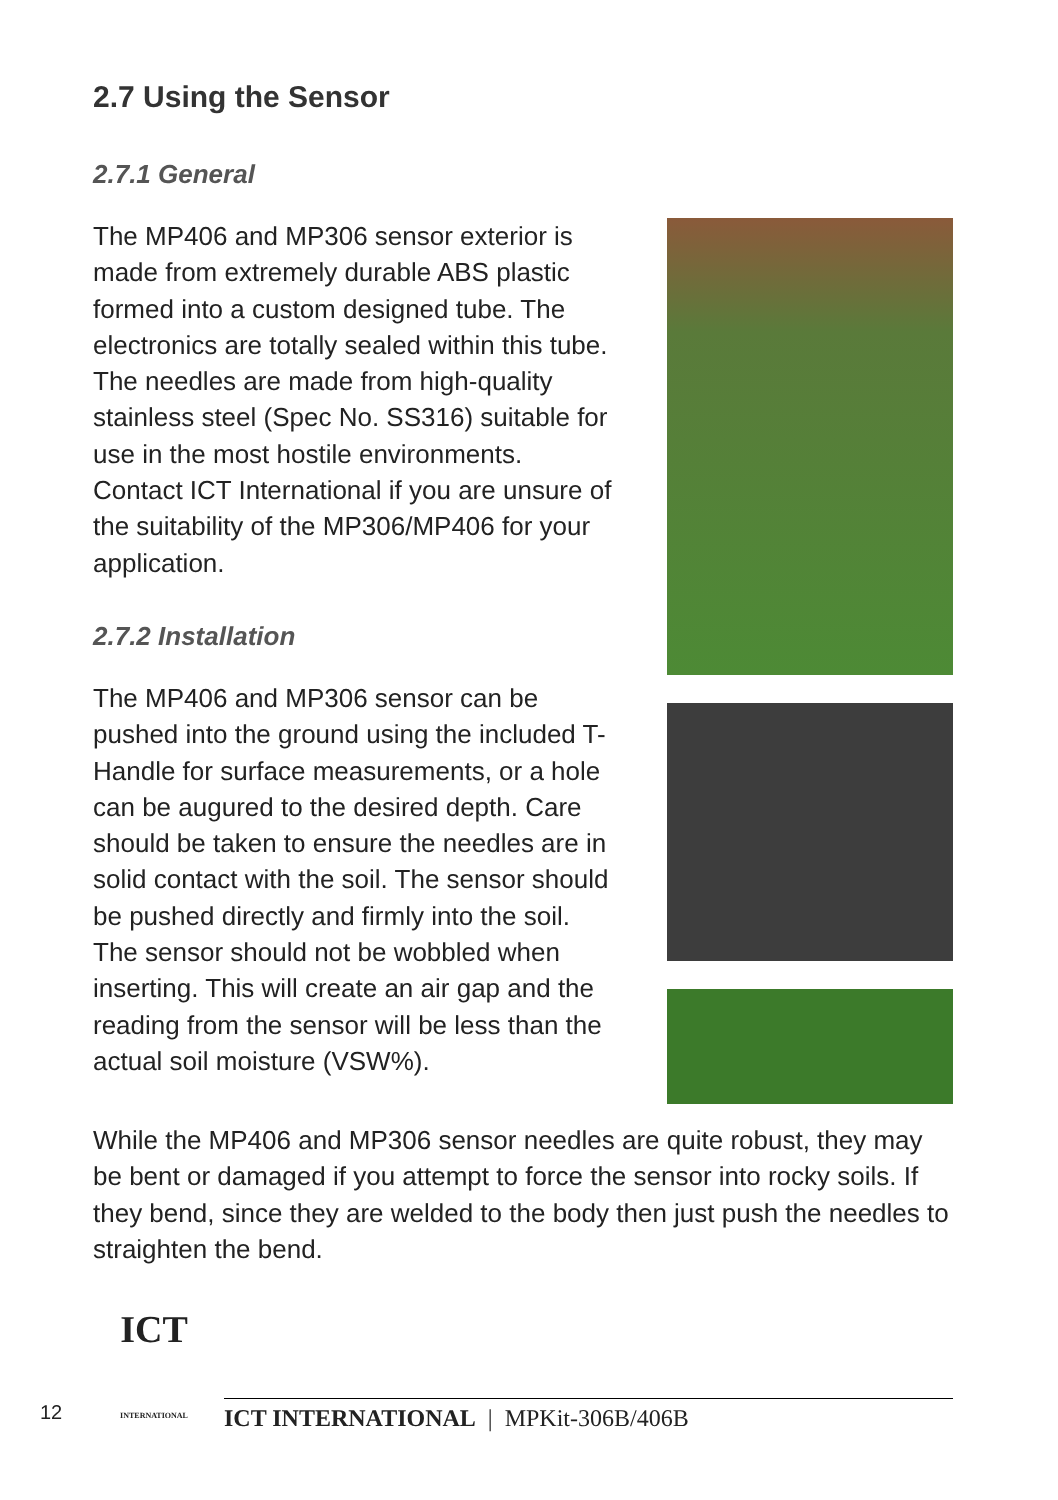2.7 Using the Sensor
2.7.1 General
The MP406 and MP306 sensor exterior is made from extremely durable ABS plastic formed into a custom designed tube. The electronics are totally sealed within this tube. The needles are made from high-quality stainless steel (Spec No. SS316) suitable for use in the most hostile environments. Contact ICT International if you are unsure of the suitability of the MP306/MP406 for your application.
2.7.2 Installation
The MP406 and MP306 sensor can be pushed into the ground using the included T-Handle for surface measurements, or a hole can be augured to the desired depth. Care should be taken to ensure the needles are in solid contact with the soil. The sensor should be pushed directly and firmly into the soil. The sensor should not be wobbled when inserting. This will create an air gap and the reading from the sensor will be less than the actual soil moisture (VSW%).
While the MP406 and MP306 sensor needles are quite robust, they may be bent or damaged if you attempt to force the sensor into rocky soils. If they bend, since they are welded to the body then just push the needles to straighten the bend.
12
ICT
INTERNATIONAL
ICT INTERNATIONAL | MPKit-306B/406B